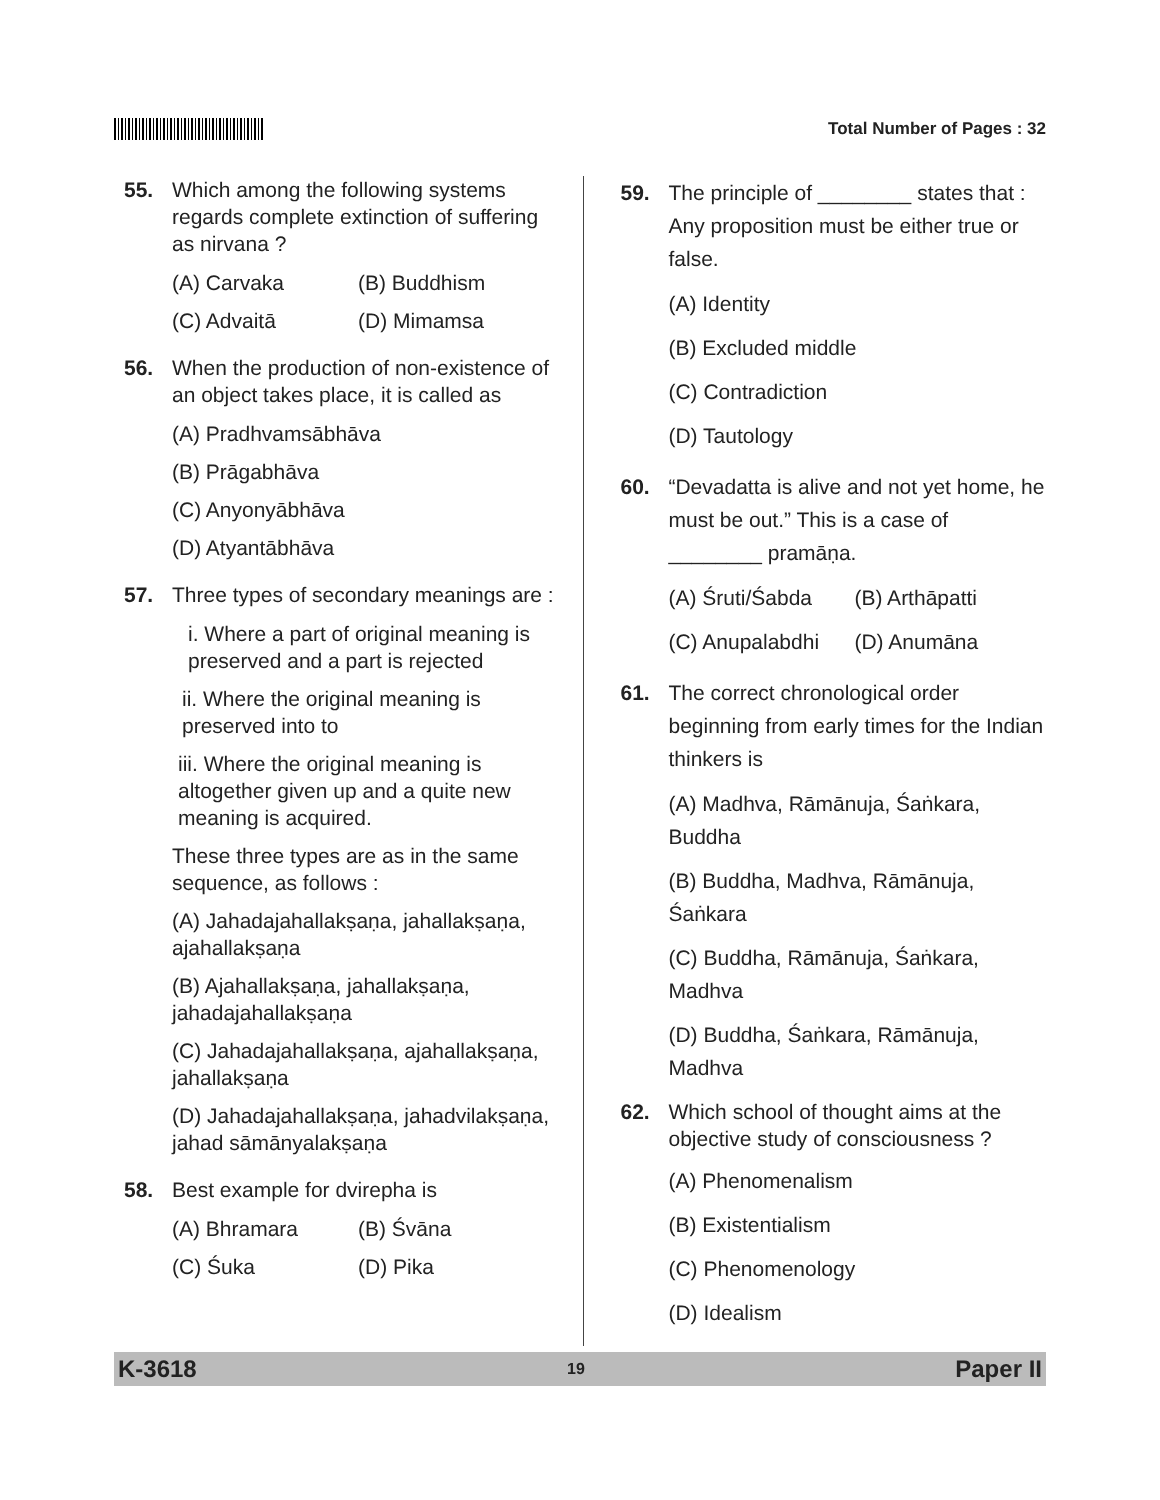Total Number of Pages : 32
55. Which among the following systems regards complete extinction of suffering as nirvana ?
(A) Carvaka (B) Buddhism
(C) Advaitā (D) Mimamsa
56. When the production of non-existence of an object takes place, it is called as
(A) Pradhvamsābhāva
(B) Prāgabhāva
(C) Anyonyābhāva
(D) Atyantābhāva
57. Three types of secondary meanings are :
i. Where a part of original meaning is preserved and a part is rejected
ii. Where the original meaning is preserved into to
iii. Where the original meaning is altogether given up and a quite new meaning is acquired.
These three types are as in the same sequence, as follows :
(A) Jahadajahallakṣaṇa, jahallakṣaṇa, ajahallakṣaṇa
(B) Ajahallakṣaṇa, jahallakṣaṇa, jahadajahallakṣaṇa
(C) Jahadajahallakṣaṇa, ajahallakṣaṇa, jahallakṣaṇa
(D) Jahadajahallakṣaṇa, jahadvilakṣaṇa, jahad sāmānyalakṣaṇa
58. Best example for dvirepha is
(A) Bhramara (B) Śvāna
(C) Śuka (D) Pika
59. The principle of ________ states that : Any proposition must be either true or false.
(A) Identity
(B) Excluded middle
(C) Contradiction
(D) Tautology
60. “Devadatta is alive and not yet home, he must be out.” This is a case of ________ pramāṇa.
(A) Śruti/Śabda (B) Arthāpatti
(C) Anupalabdhi (D) Anumāna
61. The correct chronological order beginning from early times for the Indian thinkers is
(A) Madhva, Rāmānuja, Śaṅkara, Buddha
(B) Buddha, Madhva, Rāmānuja, Śaṅkara
(C) Buddha, Rāmānuja, Śaṅkara, Madhva
(D) Buddha, Śaṅkara, Rāmānuja, Madhva
62. Which school of thought aims at the objective study of consciousness ?
(A) Phenomenalism
(B) Existentialism
(C) Phenomenology
(D) Idealism
K-3618 19 Paper II